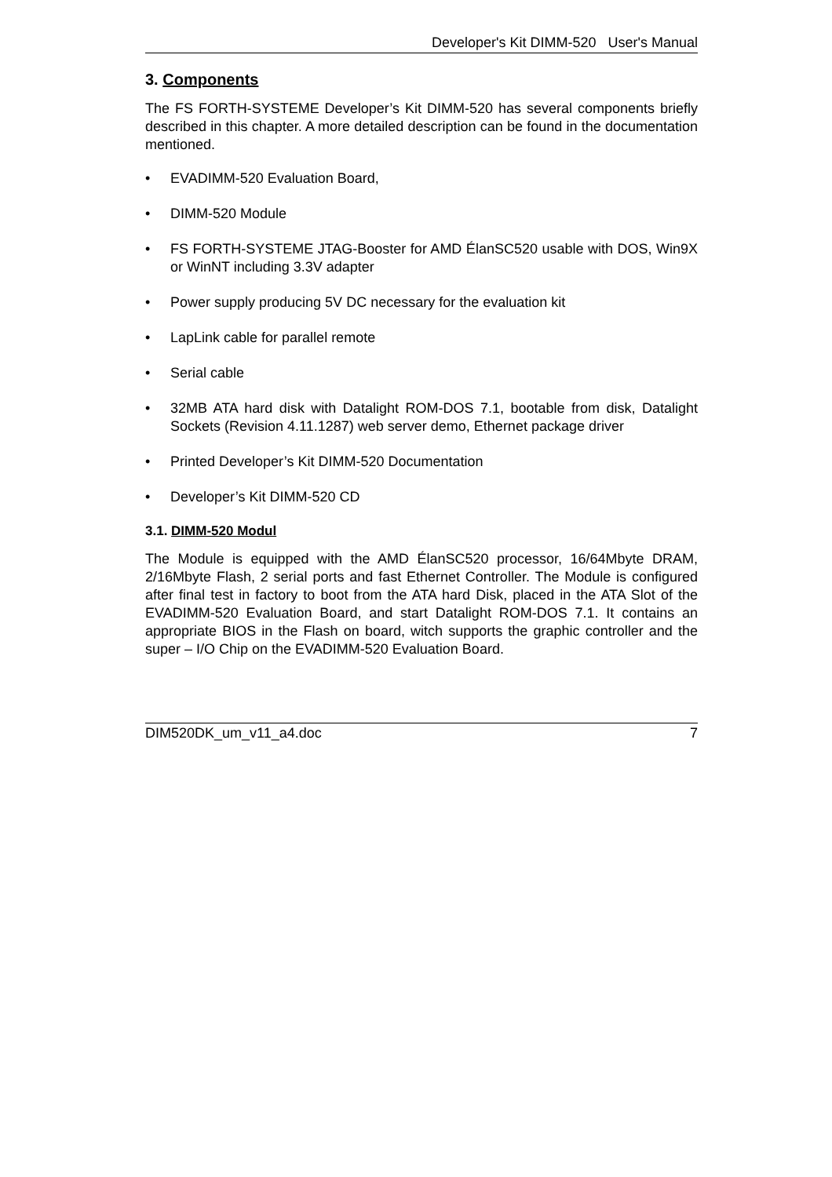Developer's Kit DIMM-520 User's Manual
3. Components
The FS FORTH-SYSTEME Developer’s Kit DIMM-520 has several components briefly described in this chapter. A more detailed description can be found in the documentation mentioned.
• EVADIMM-520 Evaluation Board,
• DIMM-520 Module
• FS FORTH-SYSTEME JTAG-Booster for AMD ÉlanSC520 usable with DOS, Win9X or WinNT including 3.3V adapter
• Power supply producing 5V DC necessary for the evaluation kit
• LapLink cable for parallel remote
• Serial cable
• 32MB ATA hard disk with Datalight ROM-DOS 7.1, bootable from disk, Datalight Sockets (Revision 4.11.1287) web server demo, Ethernet package driver
• Printed Developer’s Kit DIMM-520 Documentation
• Developer’s Kit DIMM-520 CD
3.1. DIMM-520 Modul
The Module is equipped with the AMD ÉlanSC520 processor, 16/64Mbyte DRAM, 2/16Mbyte Flash, 2 serial ports and fast Ethernet Controller. The Module is configured after final test in factory to boot from the ATA hard Disk, placed in the ATA Slot of the EVADIMM-520 Evaluation Board, and start Datalight ROM-DOS 7.1. It contains an appropriate BIOS in the Flash on board, witch supports the graphic controller and the super – I/O Chip on the EVADIMM-520 Evaluation Board.
DIM520DK_um_v11_a4.doc 7